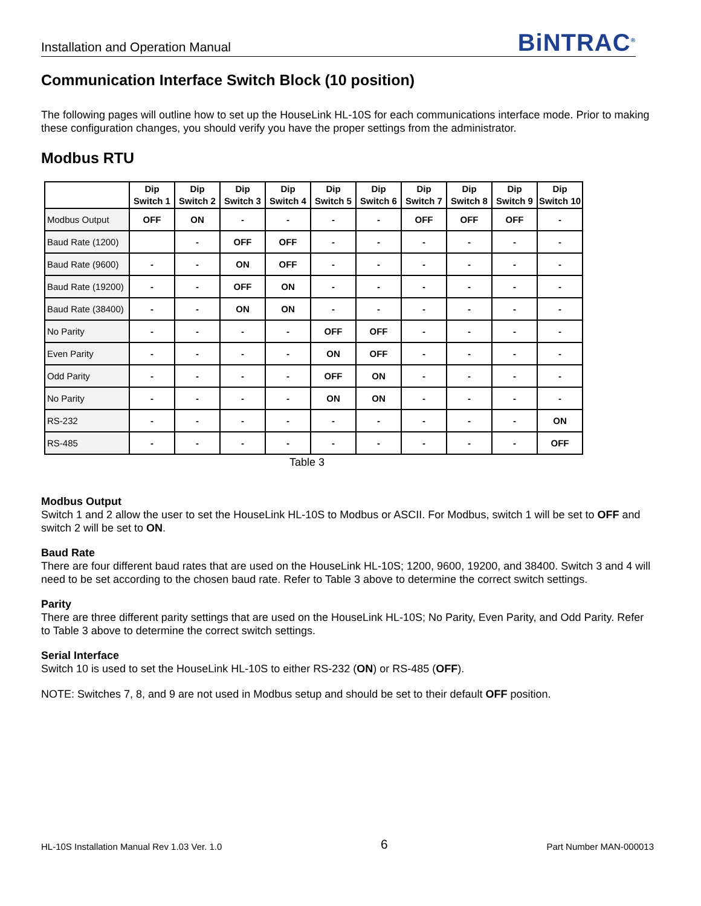Installation and Operation Manual
BiNTRAC<sup>®</sup>
Communication Interface Switch Block (10 position)
The following pages will outline how to set up the HouseLink HL-10S for each communications interface mode. Prior to making these configuration changes, you should verify you have the proper settings from the administrator.
Modbus RTU
| | Dip Switch 1 | Dip Switch 2 | Dip Switch 3 | Dip Switch 4 | Dip Switch 5 | Dip Switch 6 | Dip Switch 7 | Dip Switch 8 | Dip Switch 9 | Dip Switch 10 |
| --- | --- | --- | --- | --- | --- | --- | --- | --- | --- | --- |
| Modbus Output | OFF | ON | - | - | - | - | OFF | OFF | OFF | - |
| Baud Rate (1200) | | - | OFF | OFF | - | - | - | - | - | - |
| Baud Rate (9600) | - | - | ON | OFF | - | - | - | - | - | - |
| Baud Rate (19200) | - | - | OFF | ON | - | - | - | - | - | - |
| Baud Rate (38400) | - | - | ON | ON | - | - | - | - | - | - |
| No Parity | - | - | - | - | OFF | OFF | - | - | - | - |
| Even Parity | - | - | - | - | ON | OFF | - | - | - | - |
| Odd Parity | - | - | - | - | OFF | ON | - | - | - | - |
| No Parity | - | - | - | - | ON | ON | - | - | - | - |
| RS-232 | - | - | - | - | - | - | - | - | - | ON |
| RS-485 | - | - | - | - | - | - | - | - | - | OFF |
Table 3
Modbus Output
Switch 1 and 2 allow the user to set the HouseLink HL-10S to Modbus or ASCII. For Modbus, switch 1 will be set to OFF and switch 2 will be set to ON.
Baud Rate
There are four different baud rates that are used on the HouseLink HL-10S; 1200, 9600, 19200, and 38400. Switch 3 and 4 will need to be set according to the chosen baud rate. Refer to Table 3 above to determine the correct switch settings.
Parity
There are three different parity settings that are used on the HouseLink HL-10S; No Parity, Even Parity, and Odd Parity. Refer to Table 3 above to determine the correct switch settings.
Serial Interface
Switch 10 is used to set the HouseLink HL-10S to either RS-232 (ON) or RS-485 (OFF).
NOTE: Switches 7, 8, and 9 are not used in Modbus setup and should be set to their default OFF position.
HL-10S Installation Manual Rev 1.03 Ver. 1.0 6 Part Number MAN-000013